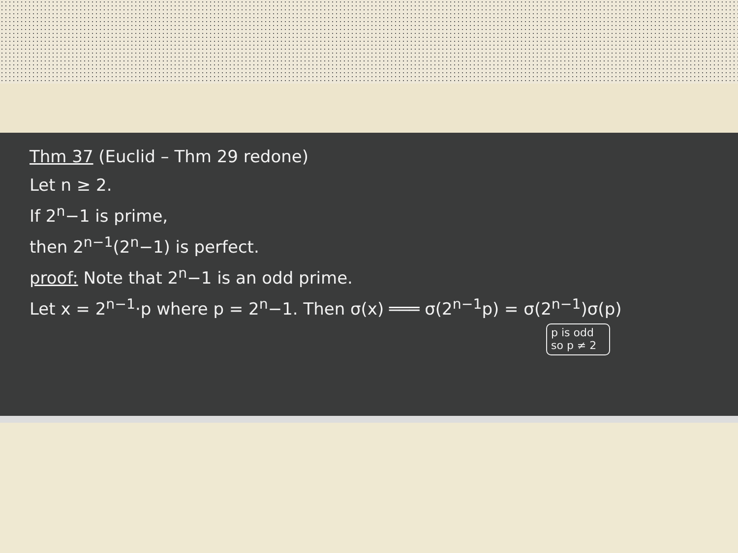Thm 37 (Euclid – Thm 29 redone)
Let n ≥ 2.
If 2<sup>n</sup>−1 is prime,
then 2<sup>n−1</sup>(2<sup>n</sup>−1) is perfect.
proof: Note that 2<sup>n</sup>−1 is an odd prime.
Let x = 2<sup>n−1</sup>·p where p = 2<sup>n</sup>−1. Then σ(x) ═══ σ(2<sup>n−1</sup>p) = σ(2<sup>n−1</sup>)σ(p)
p is odd
so p ≠ 2